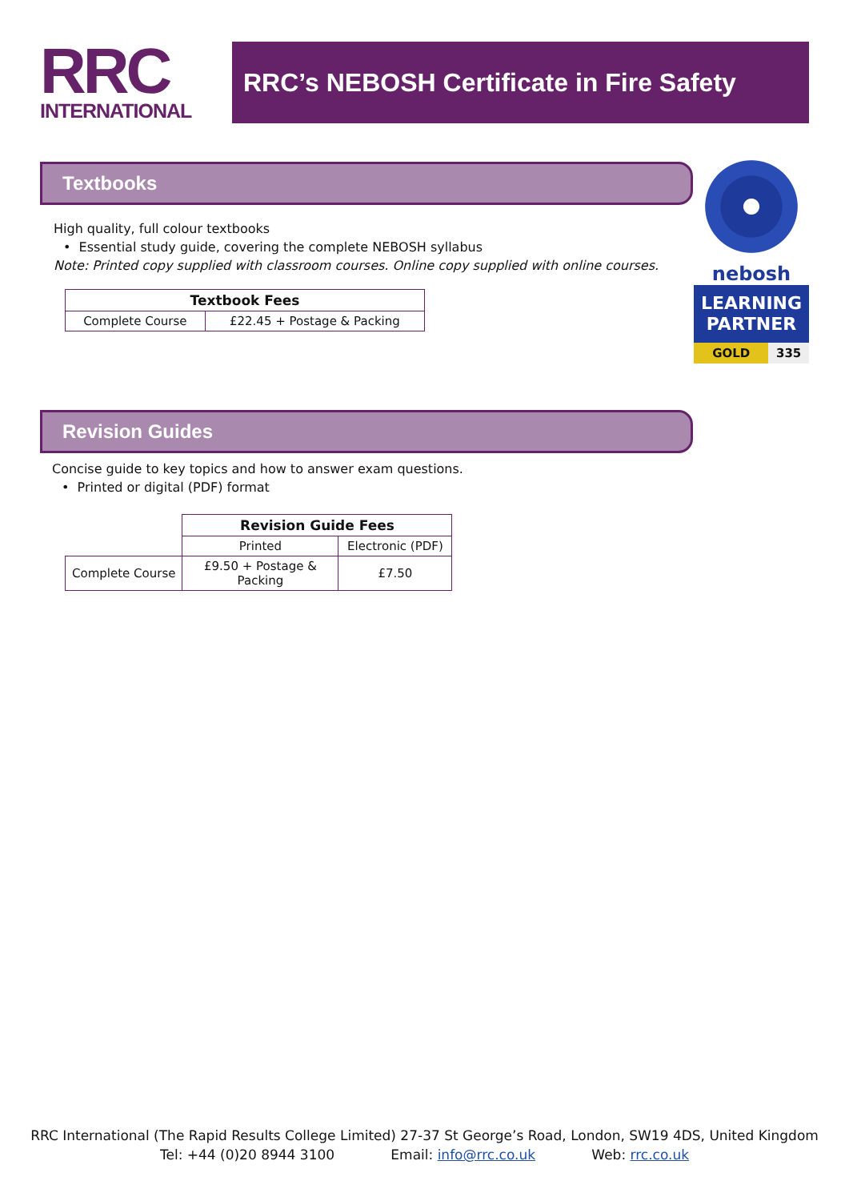RRC
INTERNATIONAL
RRC’s NEBOSH Certificate in Fire Safety
nebosh
LEARNING
PARTNER
GOLD 335
Textbooks
High quality, full colour textbooks
• Essential study guide, covering the complete NEBOSH syllabus
Note: Printed copy supplied with classroom courses. Online copy supplied with online courses.
| Textbook Fees | |
| --- | --- |
| Complete Course | £22.45 + Postage & Packing |
Revision Guides
Concise guide to key topics and how to answer exam questions.
• Printed or digital (PDF) format
| | Revision Guide Fees | |
| | Printed | Electronic (PDF) |
| Complete Course | £9.50 + Postage & Packing | £7.50 |
RRC International (The Rapid Results College Limited) 27-37 St George’s Road, London, SW19 4DS, United Kingdom
Tel: +44 (0)20 8944 3100 Email: info@rrc.co.uk Web: rrc.co.uk